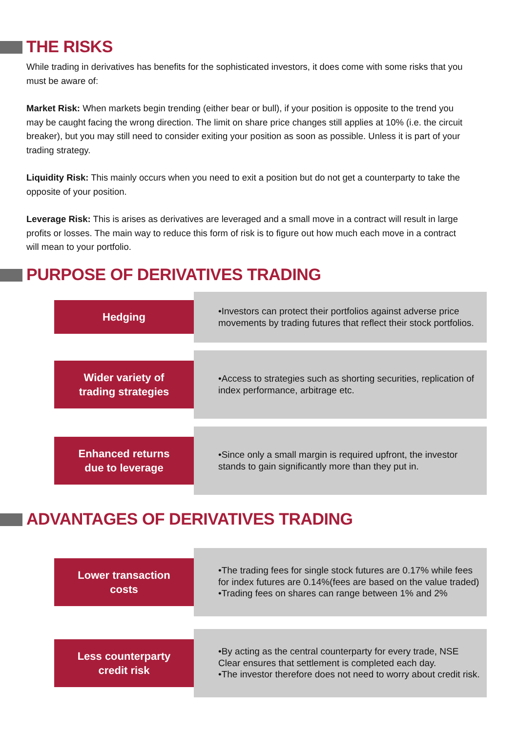THE RISKS
While trading in derivatives has benefits for the sophisticated investors, it does come with some risks that you must be aware of:
Market Risk: When markets begin trending (either bear or bull), if your position is opposite to the trend you may be caught facing the wrong direction. The limit on share price changes still applies at 10% (i.e. the circuit breaker), but you may still need to consider exiting your position as soon as possible. Unless it is part of your trading strategy.
Liquidity Risk: This mainly occurs when you need to exit a position but do not get a counterparty to take the opposite of your position.
Leverage Risk: This is arises as derivatives are leveraged and a small move in a contract will result in large profits or losses. The main way to reduce this form of risk is to figure out how much each move in a contract will mean to your portfolio.
PURPOSE OF DERIVATIVES TRADING
Hedging
•Investors can protect their portfolios against adverse price movements by trading futures that reflect their stock portfolios.
Wider variety of
trading strategies
•Access to strategies such as shorting securities, replication of index performance, arbitrage etc.
Enhanced returns
due to leverage
•Since only a small margin is required upfront, the investor stands to gain significantly more than they put in.
ADVANTAGES OF DERIVATIVES TRADING
Lower transaction
costs
•The trading fees for single stock futures are 0.17% while fees for index futures are 0.14%(fees are based on the value traded)
•Trading fees on shares can range between 1% and 2%
Less counterparty
credit risk
•By acting as the central counterparty for every trade, NSE Clear ensures that settlement is completed each day.
•The investor therefore does not need to worry about credit risk.